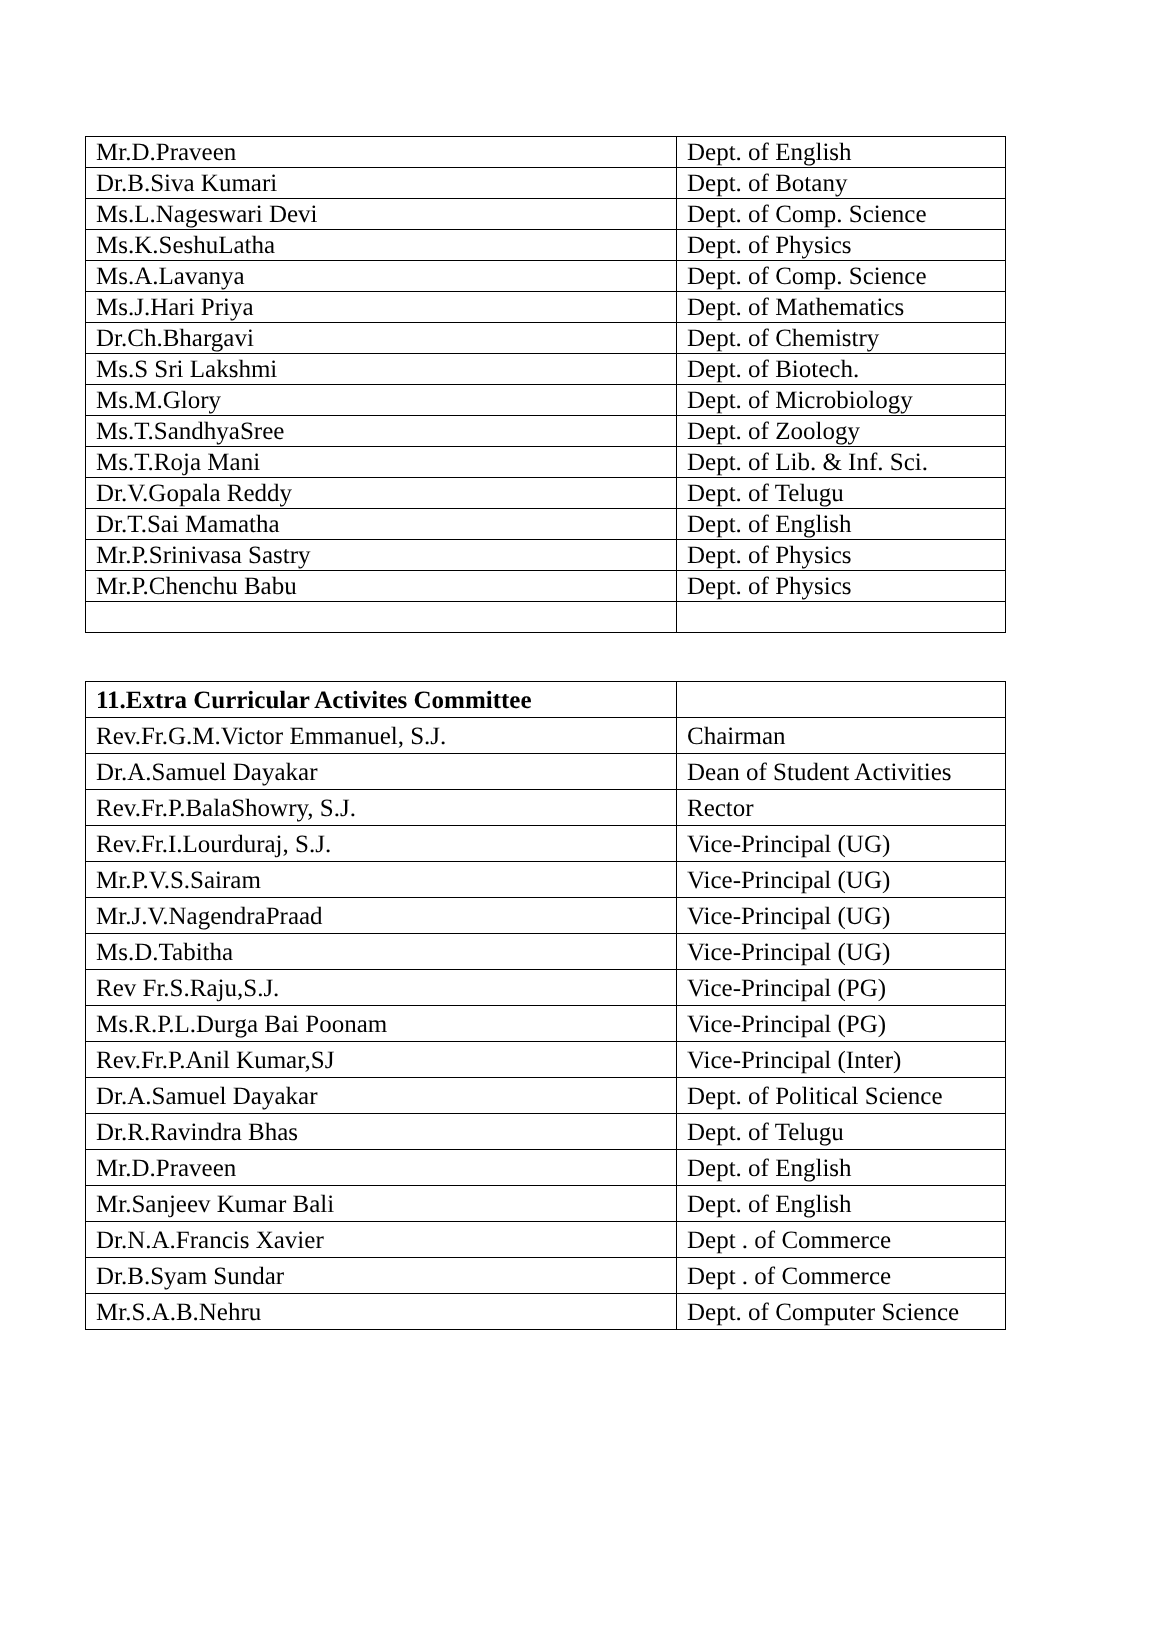| Mr.D.Praveen | Dept. of English |
| Dr.B.Siva Kumari | Dept. of Botany |
| Ms.L.Nageswari Devi | Dept. of Comp. Science |
| Ms.K.SeshuLatha | Dept. of Physics |
| Ms.A.Lavanya | Dept. of Comp. Science |
| Ms.J.Hari Priya | Dept. of Mathematics |
| Dr.Ch.Bhargavi | Dept. of Chemistry |
| Ms.S Sri Lakshmi | Dept. of Biotech. |
| Ms.M.Glory | Dept. of Microbiology |
| Ms.T.SandhyaSree | Dept. of Zoology |
| Ms.T.Roja Mani | Dept. of Lib. & Inf. Sci. |
| Dr.V.Gopala Reddy | Dept. of Telugu |
| Dr.T.Sai Mamatha | Dept. of English |
| Mr.P.Srinivasa Sastry | Dept. of Physics |
| Mr.P.Chenchu Babu | Dept. of Physics |
| 11.Extra Curricular Activites Committee | |
| Rev.Fr.G.M.Victor Emmanuel, S.J. | Chairman |
| Dr.A.Samuel Dayakar | Dean of Student Activities |
| Rev.Fr.P.BalaShowry, S.J. | Rector |
| Rev.Fr.I.Lourduraj, S.J. | Vice-Principal (UG) |
| Mr.P.V.S.Sairam | Vice-Principal (UG) |
| Mr.J.V.NagendraPraad | Vice-Principal (UG) |
| Ms.D.Tabitha | Vice-Principal (UG) |
| Rev Fr.S.Raju,S.J. | Vice-Principal (PG) |
| Ms.R.P.L.Durga Bai Poonam | Vice-Principal (PG) |
| Rev.Fr.P.Anil Kumar,SJ | Vice-Principal (Inter) |
| Dr.A.Samuel Dayakar | Dept. of Political Science |
| Dr.R.Ravindra Bhas | Dept. of Telugu |
| Mr.D.Praveen | Dept. of English |
| Mr.Sanjeev Kumar Bali | Dept. of English |
| Dr.N.A.Francis Xavier | Dept . of Commerce |
| Dr.B.Syam Sundar | Dept . of Commerce |
| Mr.S.A.B.Nehru | Dept. of Computer Science |